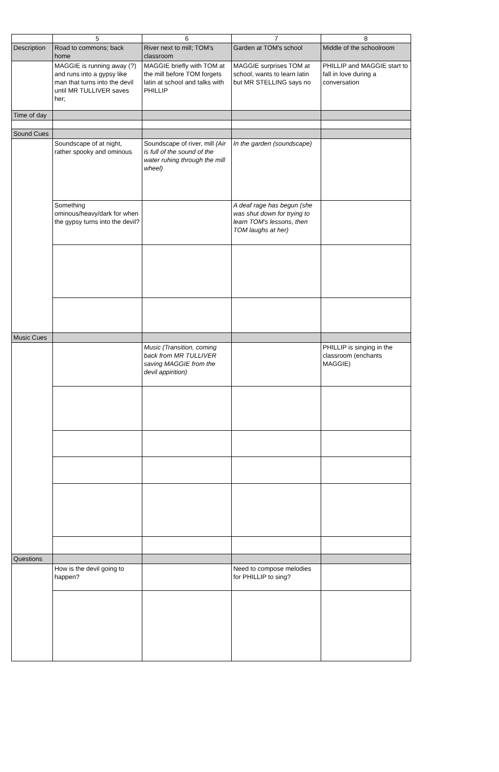| | 5 | 6 | 7 | 8 |
| --- | --- | --- | --- | --- |
| Description | Road to commons; back home | River next to mill; TOM's classroom | Garden at TOM's school | Middle of the schoolroom |
| | MAGGIE is running away (?) and runs into a gypsy like man that turns into the devil until MR TULLIVER saves her; | MAGGIE briefly with TOM at the mill before TOM forgets latin at school and talks with PHILLIP | MAGGIE surprises TOM at school, wants to learn latin but MR STELLING says no | PHILLIP and MAGGIE start to fall in love during a conversation |
| Time of day | | | | |
| Sound Cues | | | | |
| | Soundscape of at night, rather spooky and ominous | Soundscape of river, mill (Air is full of the sound of the water ruhing through the mill wheel) | In the garden (soundscape) | |
| | Something ominous/heavy/dark for when the gypsy turns into the devil? | | A deaf rage has begun (she was shut down for trying to learn TOM's lessons, then TOM laughs at her) | |
| Music Cues | | | | |
| | | Music (Transition, coming back from MR TULLIVER saving MAGGIE from the devil appirition) | | PHILLIP is singing in the classroom (enchants MAGGIE) |
| Questions | | | | |
| | How is the devil going to happen? | | Need to compose melodies for PHILLIP to sing? | |